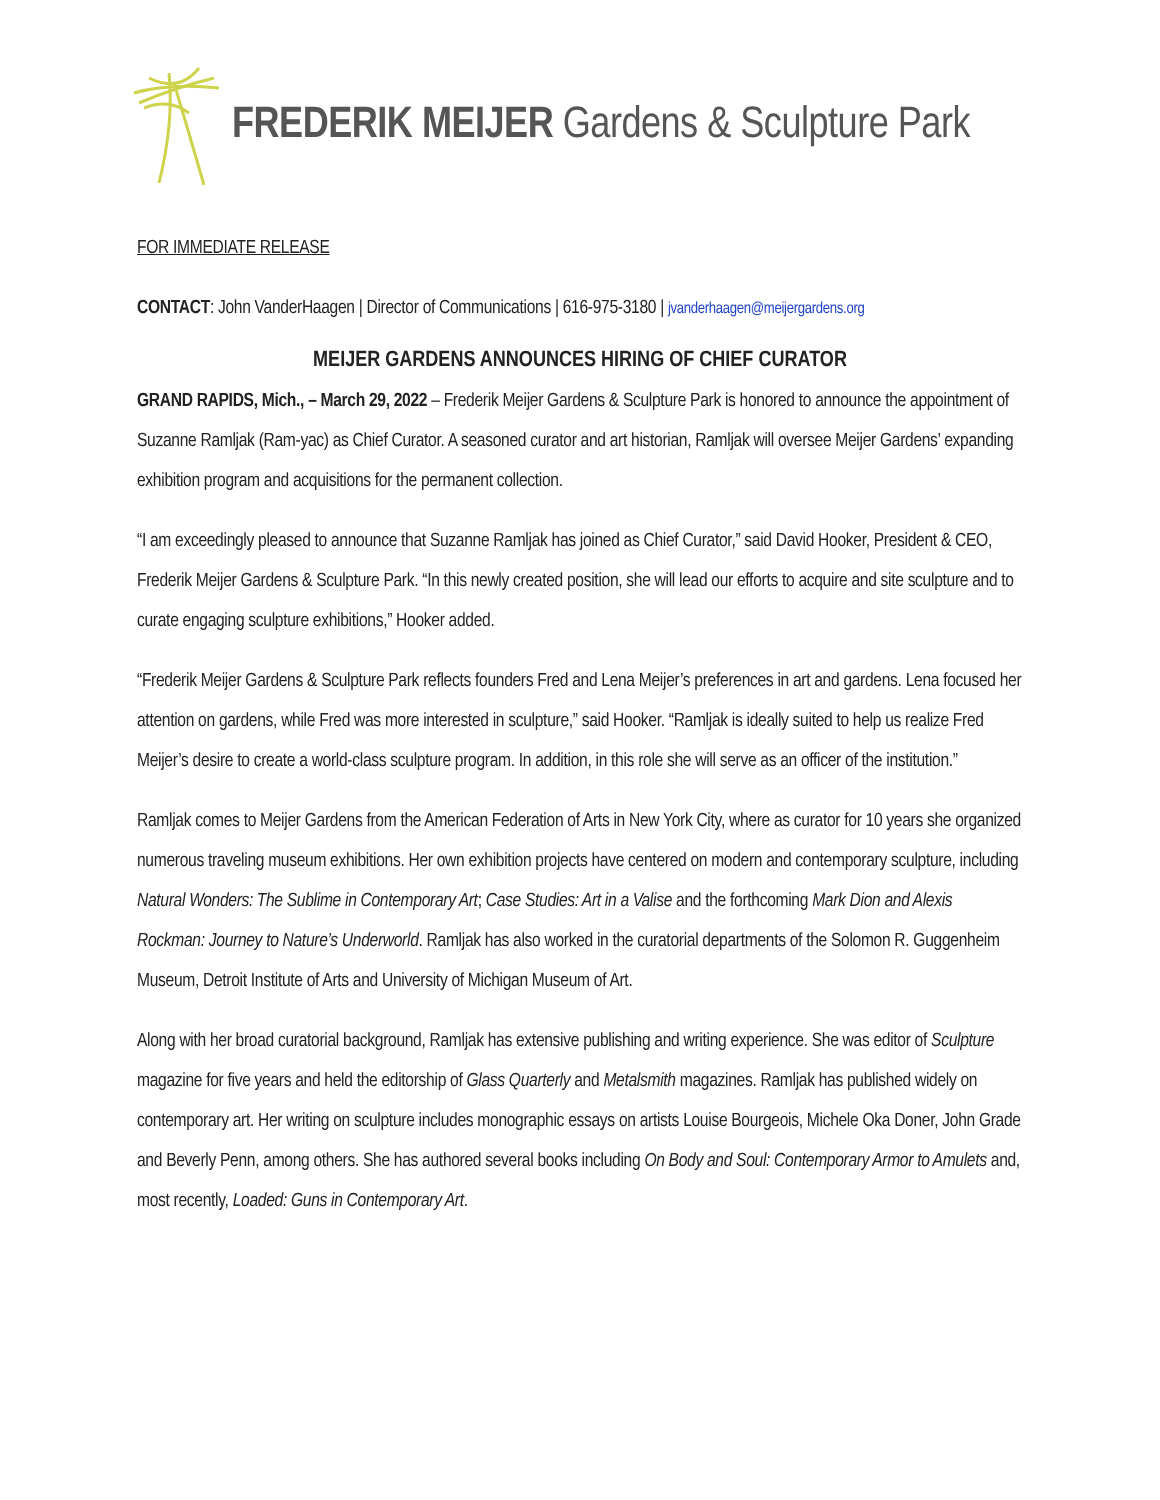FREDERIK MEIJER Gardens & Sculpture Park
FOR IMMEDIATE RELEASE
CONTACT: John VanderHaagen | Director of Communications | 616-975-3180 | jvanderhaagen@meijergardens.org
MEIJER GARDENS ANNOUNCES HIRING OF CHIEF CURATOR
GRAND RAPIDS, Mich., – March 29, 2022 – Frederik Meijer Gardens & Sculpture Park is honored to announce the appointment of Suzanne Ramljak (Ram-yac) as Chief Curator. A seasoned curator and art historian, Ramljak will oversee Meijer Gardens’ expanding exhibition program and acquisitions for the permanent collection.
“I am exceedingly pleased to announce that Suzanne Ramljak has joined as Chief Curator,” said David Hooker, President & CEO, Frederik Meijer Gardens & Sculpture Park. “In this newly created position, she will lead our efforts to acquire and site sculpture and to curate engaging sculpture exhibitions,” Hooker added.
“Frederik Meijer Gardens & Sculpture Park reflects founders Fred and Lena Meijer’s preferences in art and gardens. Lena focused her attention on gardens, while Fred was more interested in sculpture,” said Hooker. “Ramljak is ideally suited to help us realize Fred Meijer’s desire to create a world-class sculpture program. In addition, in this role she will serve as an officer of the institution.”
Ramljak comes to Meijer Gardens from the American Federation of Arts in New York City, where as curator for 10 years she organized numerous traveling museum exhibitions. Her own exhibition projects have centered on modern and contemporary sculpture, including Natural Wonders: The Sublime in Contemporary Art; Case Studies: Art in a Valise and the forthcoming Mark Dion and Alexis Rockman: Journey to Nature’s Underworld. Ramljak has also worked in the curatorial departments of the Solomon R. Guggenheim Museum, Detroit Institute of Arts and University of Michigan Museum of Art.
Along with her broad curatorial background, Ramljak has extensive publishing and writing experience. She was editor of Sculpture magazine for five years and held the editorship of Glass Quarterly and Metalsmith magazines. Ramljak has published widely on contemporary art. Her writing on sculpture includes monographic essays on artists Louise Bourgeois, Michele Oka Doner, John Grade and Beverly Penn, among others. She has authored several books including On Body and Soul: Contemporary Armor to Amulets and, most recently, Loaded: Guns in Contemporary Art.